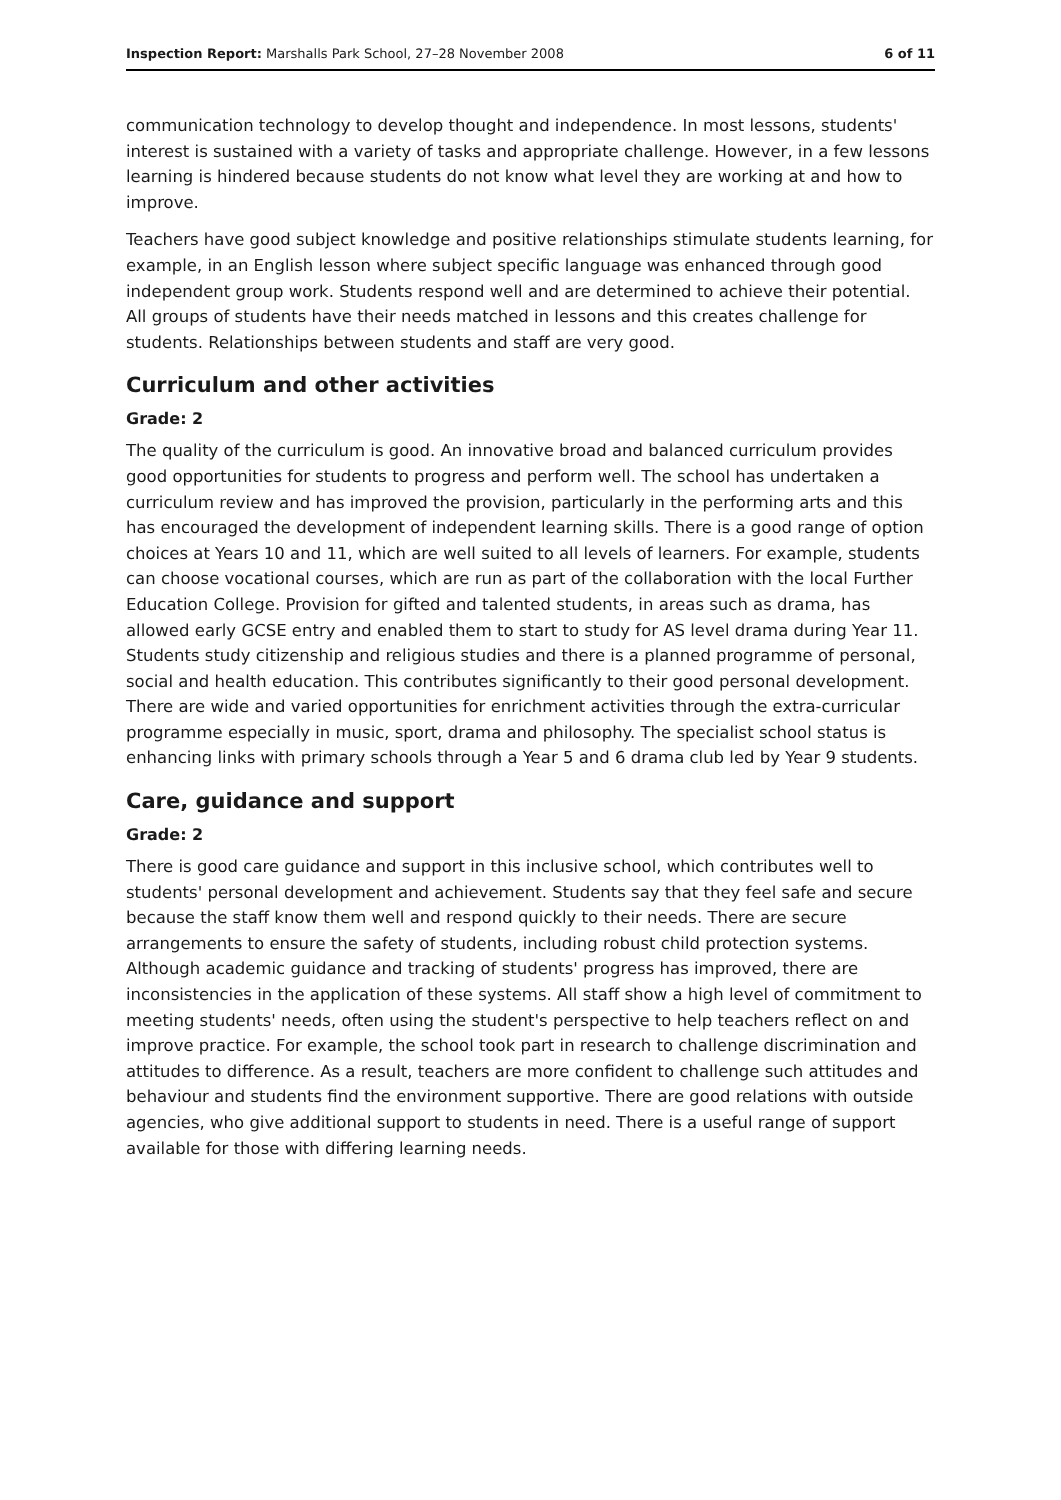Inspection Report: Marshalls Park School, 27–28 November 2008 6 of 11
communication technology to develop thought and independence. In most lessons, students' interest is sustained with a variety of tasks and appropriate challenge. However, in a few lessons learning is hindered because students do not know what level they are working at and how to improve.
Teachers have good subject knowledge and positive relationships stimulate students learning, for example, in an English lesson where subject specific language was enhanced through good independent group work. Students respond well and are determined to achieve their potential. All groups of students have their needs matched in lessons and this creates challenge for students. Relationships between students and staff are very good.
Curriculum and other activities
Grade: 2
The quality of the curriculum is good. An innovative broad and balanced curriculum provides good opportunities for students to progress and perform well. The school has undertaken a curriculum review and has improved the provision, particularly in the performing arts and this has encouraged the development of independent learning skills. There is a good range of option choices at Years 10 and 11, which are well suited to all levels of learners. For example, students can choose vocational courses, which are run as part of the collaboration with the local Further Education College. Provision for gifted and talented students, in areas such as drama, has allowed early GCSE entry and enabled them to start to study for AS level drama during Year 11. Students study citizenship and religious studies and there is a planned programme of personal, social and health education. This contributes significantly to their good personal development. There are wide and varied opportunities for enrichment activities through the extra-curricular programme especially in music, sport, drama and philosophy. The specialist school status is enhancing links with primary schools through a Year 5 and 6 drama club led by Year 9 students.
Care, guidance and support
Grade: 2
There is good care guidance and support in this inclusive school, which contributes well to students' personal development and achievement. Students say that they feel safe and secure because the staff know them well and respond quickly to their needs. There are secure arrangements to ensure the safety of students, including robust child protection systems. Although academic guidance and tracking of students' progress has improved, there are inconsistencies in the application of these systems. All staff show a high level of commitment to meeting students' needs, often using the student's perspective to help teachers reflect on and improve practice. For example, the school took part in research to challenge discrimination and attitudes to difference. As a result, teachers are more confident to challenge such attitudes and behaviour and students find the environment supportive. There are good relations with outside agencies, who give additional support to students in need. There is a useful range of support available for those with differing learning needs.